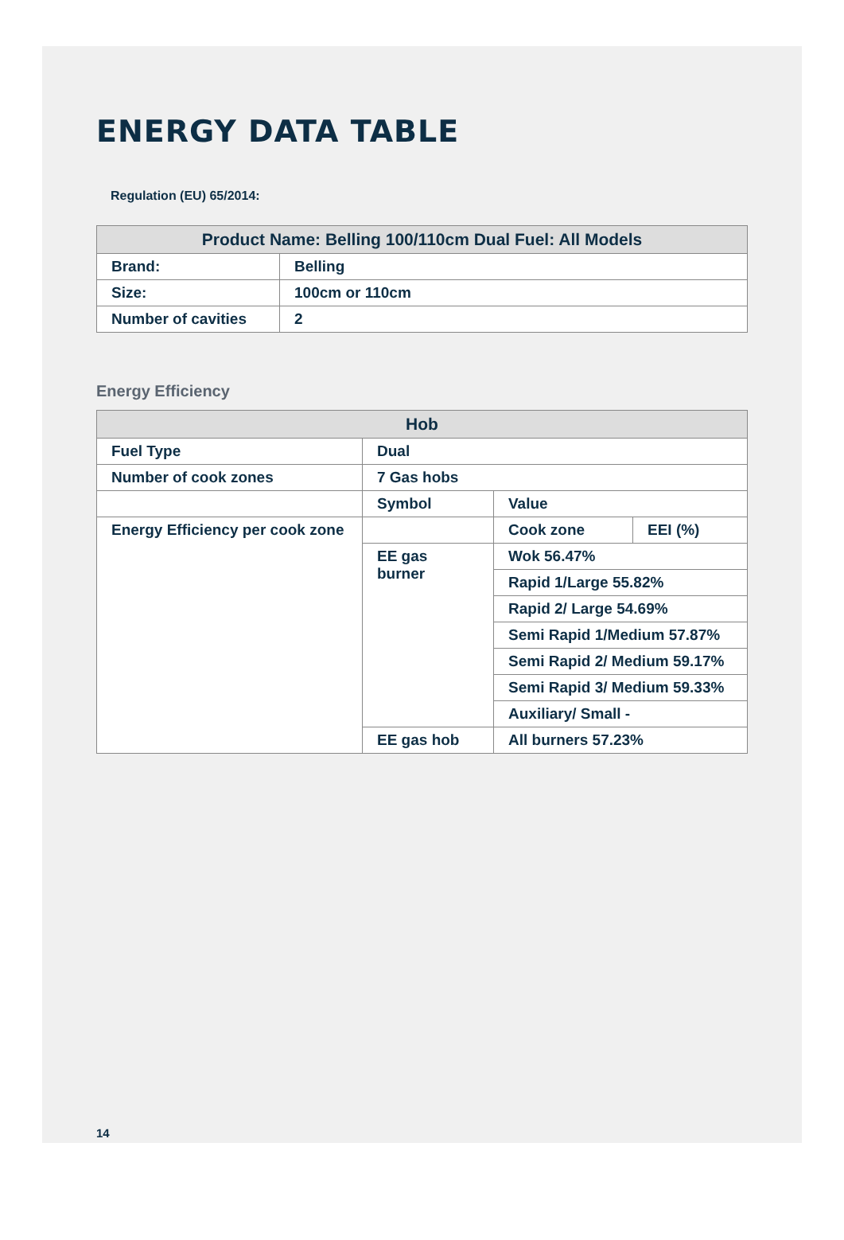ENERGY DATA TABLE
Regulation (EU) 65/2014:
| Product Name: Belling 100/110cm Dual Fuel: All Models | |
| --- | --- |
| Brand: | Belling |
| Size: | 100cm or 110cm |
| Number of cavities | 2 |
Energy Efficiency
| Hob | | | |
| --- | --- | --- | --- |
| Fuel Type | Dual | | |
| Number of cook zones | 7 Gas hobs | | |
| | Symbol | Value | |
| Energy Efficiency per cook zone | | Cook zone | EEI (%) |
| | EE gas burner | Wok 56.47% | |
| | | Rapid 1/Large 55.82% | |
| | | Rapid 2/ Large 54.69% | |
| | | Semi Rapid 1/Medium 57.87% | |
| | | Semi Rapid 2/ Medium 59.17% | |
| | | Semi Rapid 3/ Medium 59.33% | |
| | | Auxiliary/ Small - | |
| | EE gas hob | All burners 57.23% | |
14